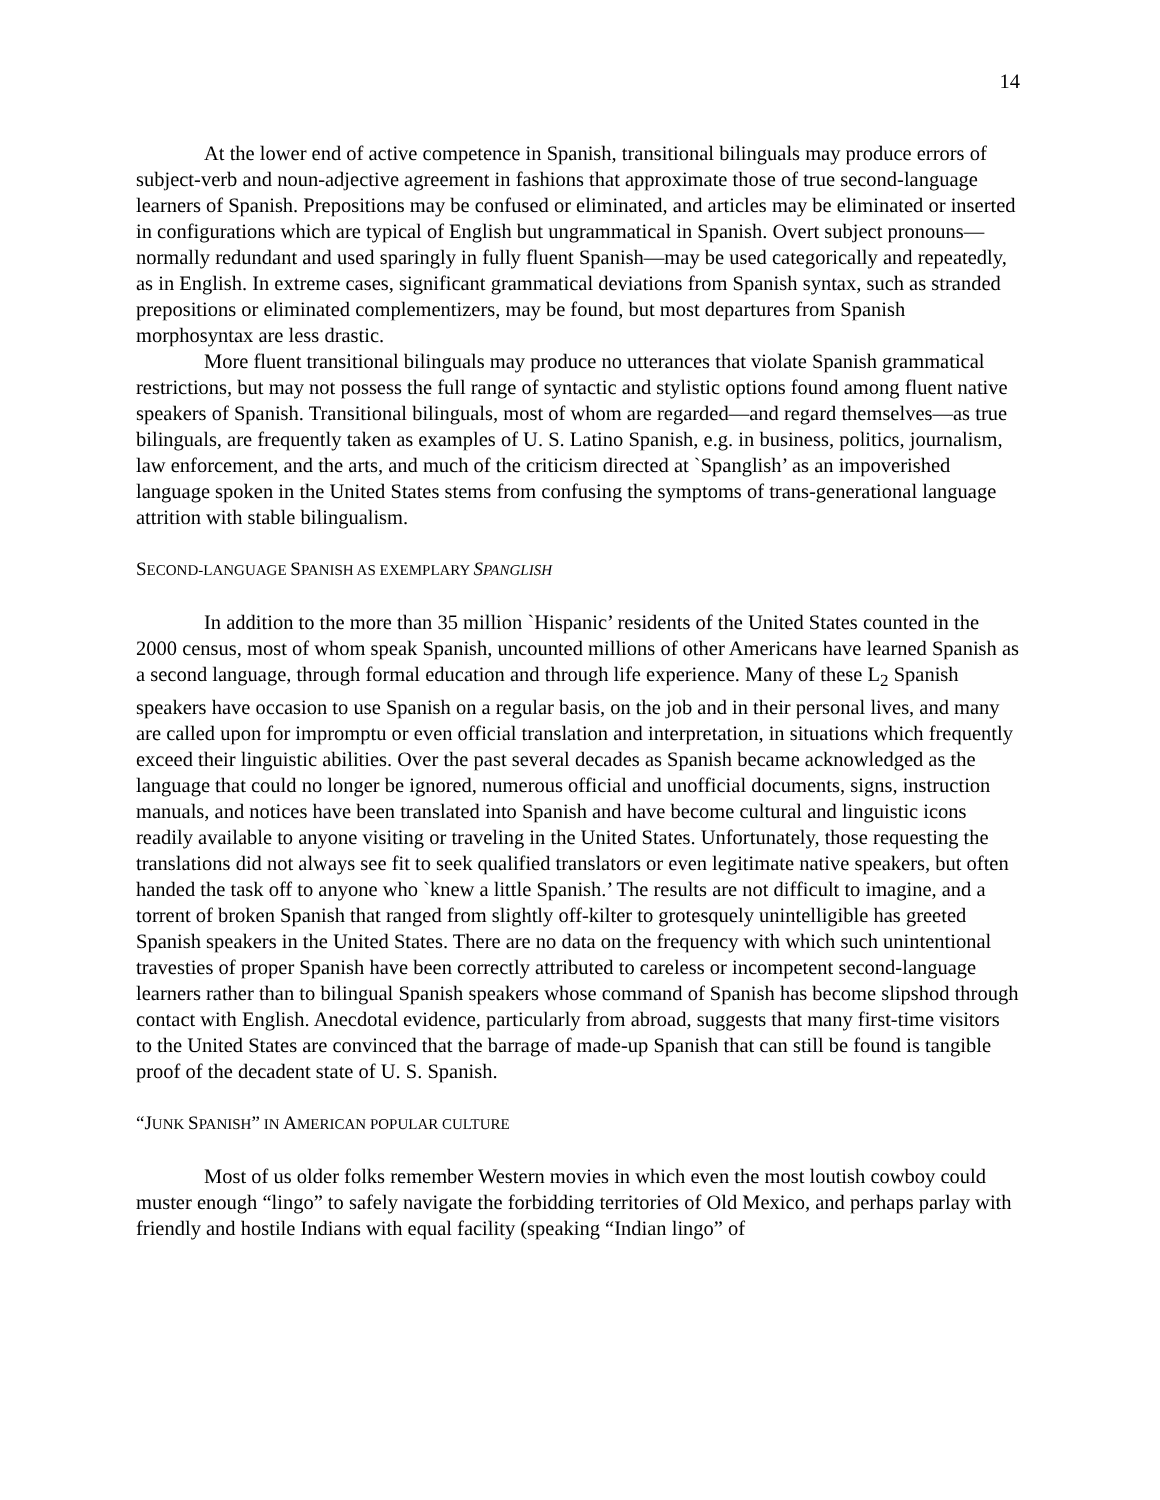14
At the lower end of active competence in Spanish, transitional bilinguals may produce errors of subject-verb and noun-adjective agreement in fashions that approximate those of true second-language learners of Spanish. Prepositions may be confused or eliminated, and articles may be eliminated or inserted in configurations which are typical of English but ungrammatical in Spanish. Overt subject pronouns—normally redundant and used sparingly in fully fluent Spanish—may be used categorically and repeatedly, as in English. In extreme cases, significant grammatical deviations from Spanish syntax, such as stranded prepositions or eliminated complementizers, may be found, but most departures from Spanish morphosyntax are less drastic.
More fluent transitional bilinguals may produce no utterances that violate Spanish grammatical restrictions, but may not possess the full range of syntactic and stylistic options found among fluent native speakers of Spanish. Transitional bilinguals, most of whom are regarded—and regard themselves—as true bilinguals, are frequently taken as examples of U. S. Latino Spanish, e.g. in business, politics, journalism, law enforcement, and the arts, and much of the criticism directed at `Spanglish’ as an impoverished language spoken in the United States stems from confusing the symptoms of trans-generational language attrition with stable bilingualism.
SECOND-LANGUAGE SPANISH AS EXEMPLARY SPANGLISH
In addition to the more than 35 million `Hispanic’ residents of the United States counted in the 2000 census, most of whom speak Spanish, uncounted millions of other Americans have learned Spanish as a second language, through formal education and through life experience. Many of these L<sub>2</sub> Spanish speakers have occasion to use Spanish on a regular basis, on the job and in their personal lives, and many are called upon for impromptu or even official translation and interpretation, in situations which frequently exceed their linguistic abilities. Over the past several decades as Spanish became acknowledged as the language that could no longer be ignored, numerous official and unofficial documents, signs, instruction manuals, and notices have been translated into Spanish and have become cultural and linguistic icons readily available to anyone visiting or traveling in the United States. Unfortunately, those requesting the translations did not always see fit to seek qualified translators or even legitimate native speakers, but often handed the task off to anyone who `knew a little Spanish.’ The results are not difficult to imagine, and a torrent of broken Spanish that ranged from slightly off-kilter to grotesquely unintelligible has greeted Spanish speakers in the United States. There are no data on the frequency with which such unintentional travesties of proper Spanish have been correctly attributed to careless or incompetent second-language learners rather than to bilingual Spanish speakers whose command of Spanish has become slipshod through contact with English. Anecdotal evidence, particularly from abroad, suggests that many first-time visitors to the United States are convinced that the barrage of made-up Spanish that can still be found is tangible proof of the decadent state of U. S. Spanish.
“JUNK SPANISH” IN AMERICAN POPULAR CULTURE
Most of us older folks remember Western movies in which even the most loutish cowboy could muster enough “lingo” to safely navigate the forbidding territories of Old Mexico, and perhaps parlay with friendly and hostile Indians with equal facility (speaking “Indian lingo” of